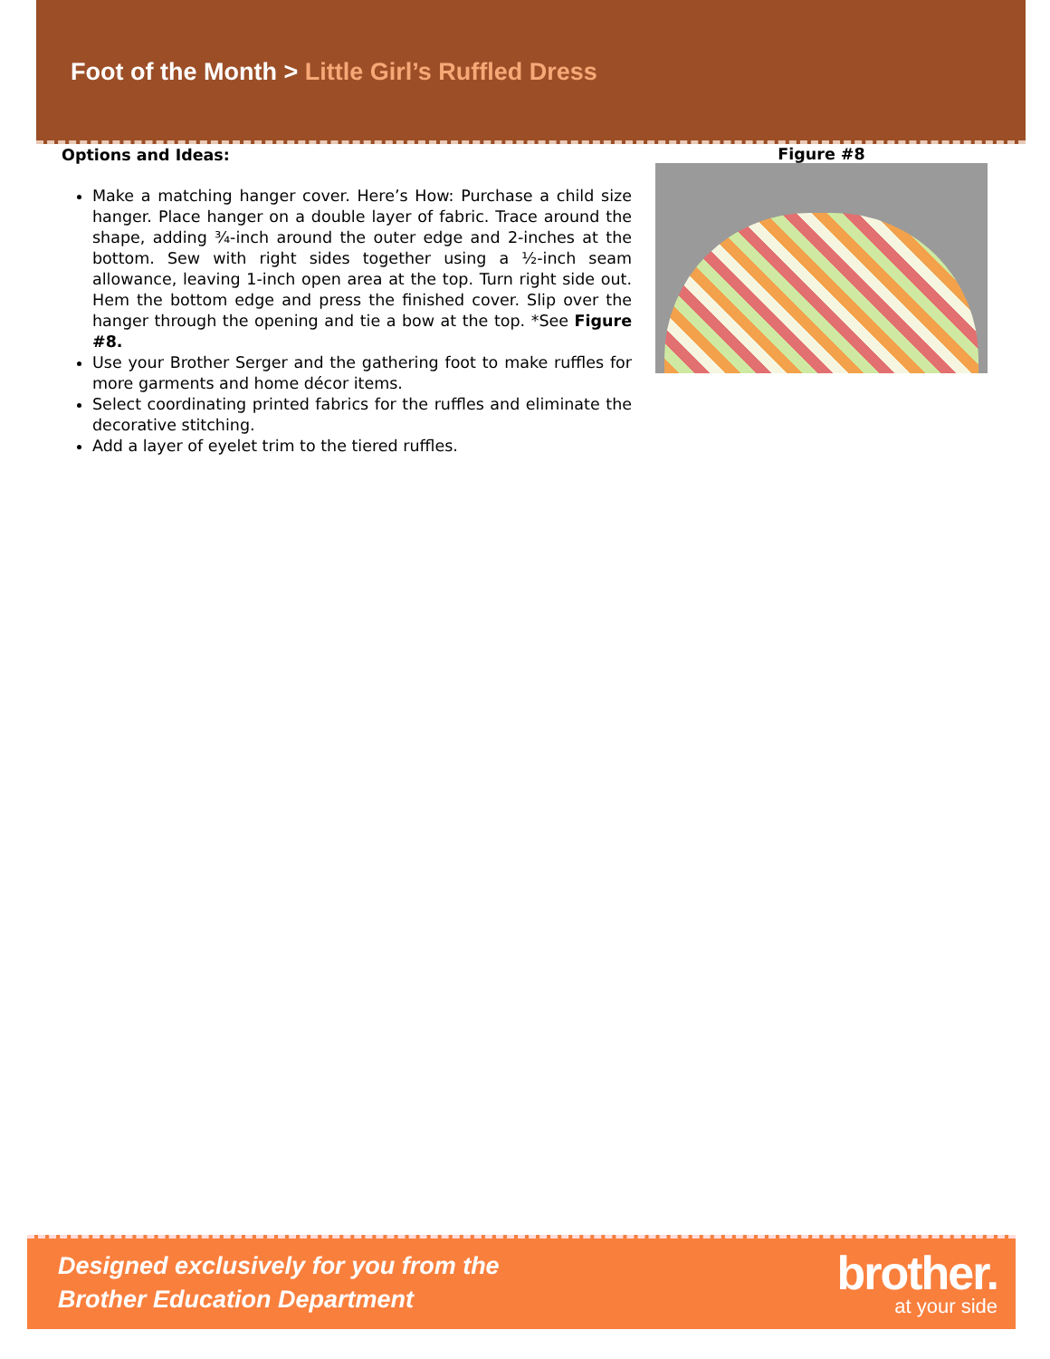Foot of the Month > Little Girl’s Ruffled Dress
Options and Ideas:
Make a matching hanger cover. Here’s How: Purchase a child size hanger. Place hanger on a double layer of fabric. Trace around the shape, adding ¾-inch around the outer edge and 2-inches at the bottom. Sew with right sides together using a ½-inch seam allowance, leaving 1-inch open area at the top. Turn right side out. Hem the bottom edge and press the finished cover. Slip over the hanger through the opening and tie a bow at the top. *See Figure #8.
Use your Brother Serger and the gathering foot to make ruffles for more garments and home décor items.
Select coordinating printed fabrics for the ruffles and eliminate the decorative stitching.
Add a layer of eyelet trim to the tiered ruffles.
Figure #8
Designed exclusively for you from the
Brother Education Department
brother.
at your side